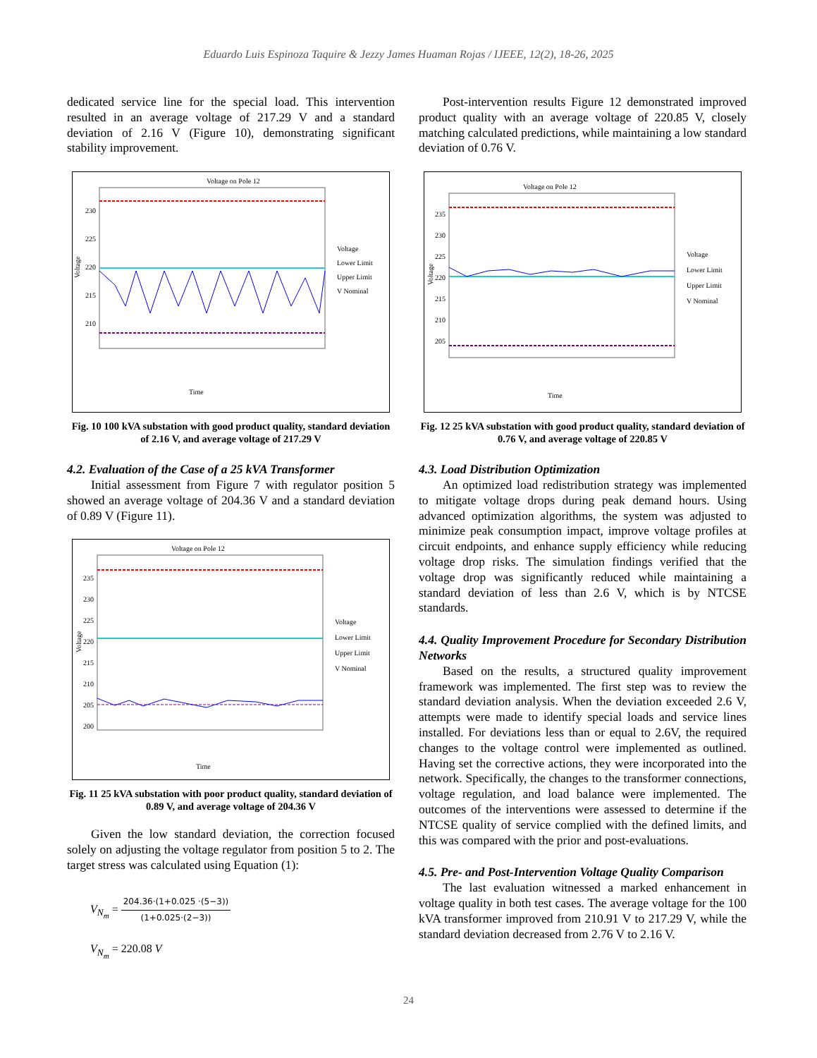Eduardo Luis Espinoza Taquire & Jezzy James Huaman Rojas / IJEEE, 12(2), 18-26, 2025
dedicated service line for the special load. This intervention resulted in an average voltage of 217.29 V and a standard deviation of 2.16 V (Figure 10), demonstrating significant stability improvement.
Voltage on Pole 12
230
225
220
215
210
Voltage
Time
Voltage
Lower Limit
Upper Limit
V Nominal
Fig. 10 100 kVA substation with good product quality, standard deviation of 2.16 V, and average voltage of 217.29 V
4.2. Evaluation of the Case of a 25 kVA Transformer
Initial assessment from Figure 7 with regulator position 5 showed an average voltage of 204.36 V and a standard deviation of 0.89 V (Figure 11).
Voltage on Pole 12
235
230
225
220
215
210
205
200
Voltage
Time
Voltage
Lower Limit
Upper Limit
V Nominal
Fig. 11 25 kVA substation with poor product quality, standard deviation of 0.89 V, and average voltage of 204.36 V
Given the low standard deviation, the correction focused solely on adjusting the voltage regulator from position 5 to 2. The target stress was calculated using Equation (1):
V<sub>N<sub>m</sub></sub> = 204.36·(1+0.025 ·(5−3)) (1+0.025·(2−3))
V<sub>N<sub>m</sub></sub> = 220.08 V
Post-intervention results Figure 12 demonstrated improved product quality with an average voltage of 220.85 V, closely matching calculated predictions, while maintaining a low standard deviation of 0.76 V.
Voltage on Pole 12
235
230
225
220
215
210
205
Voltage
Time
Voltage
Lower Limit
Upper Limit
V Nominal
Fig. 12 25 kVA substation with good product quality, standard deviation of 0.76 V, and average voltage of 220.85 V
4.3. Load Distribution Optimization
An optimized load redistribution strategy was implemented to mitigate voltage drops during peak demand hours. Using advanced optimization algorithms, the system was adjusted to minimize peak consumption impact, improve voltage profiles at circuit endpoints, and enhance supply efficiency while reducing voltage drop risks. The simulation findings verified that the voltage drop was significantly reduced while maintaining a standard deviation of less than 2.6 V, which is by NTCSE standards.
4.4. Quality Improvement Procedure for Secondary Distribution Networks
Based on the results, a structured quality improvement framework was implemented. The first step was to review the standard deviation analysis. When the deviation exceeded 2.6 V, attempts were made to identify special loads and service lines installed. For deviations less than or equal to 2.6V, the required changes to the voltage control were implemented as outlined. Having set the corrective actions, they were incorporated into the network. Specifically, the changes to the transformer connections, voltage regulation, and load balance were implemented. The outcomes of the interventions were assessed to determine if the NTCSE quality of service complied with the defined limits, and this was compared with the prior and post-evaluations.
4.5. Pre- and Post-Intervention Voltage Quality Comparison
The last evaluation witnessed a marked enhancement in voltage quality in both test cases. The average voltage for the 100 kVA transformer improved from 210.91 V to 217.29 V, while the standard deviation decreased from 2.76 V to 2.16 V.
24